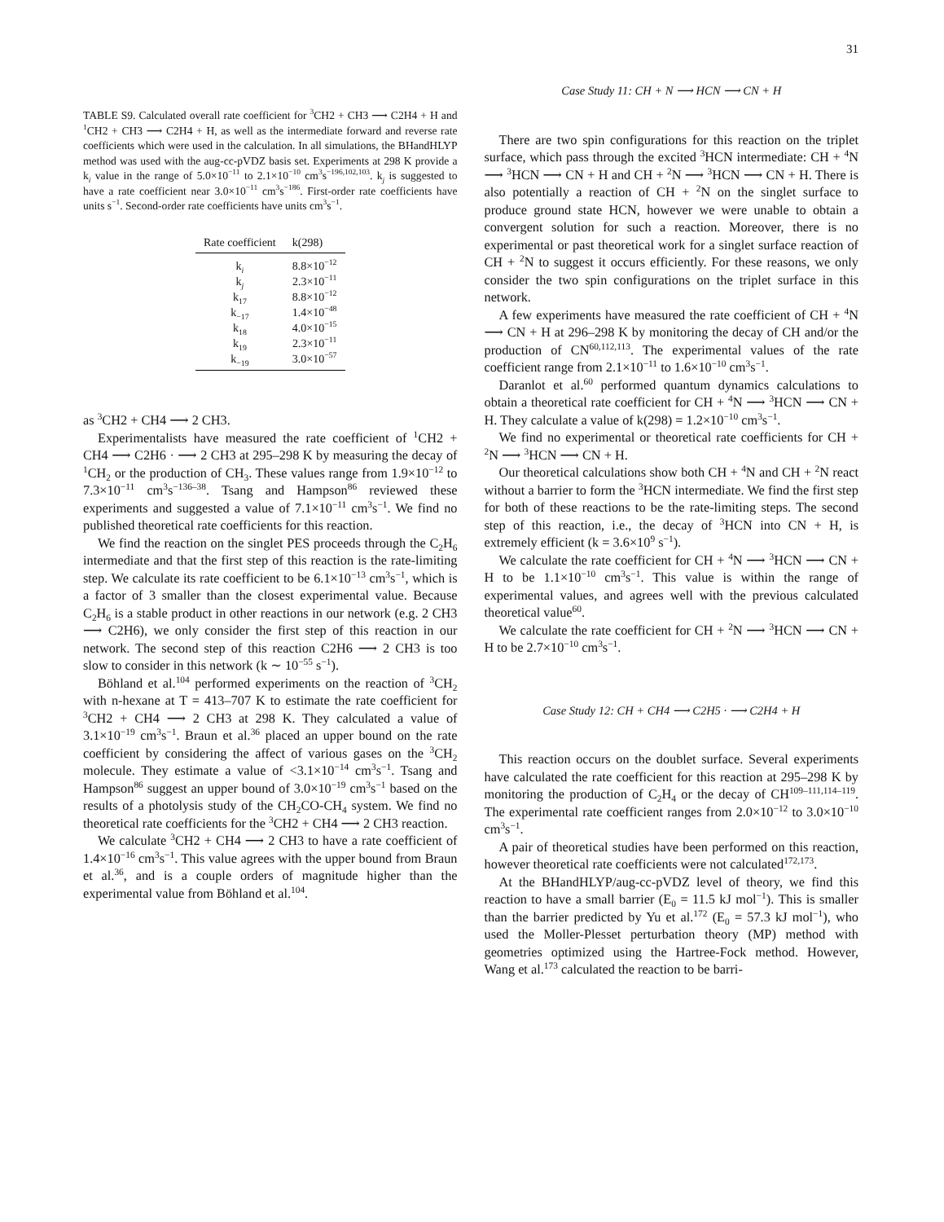31
TABLE S9. Calculated overall rate coefficient for <sup>3</sup>CH2 + CH3 ⟶ C2H4 + H and <sup>1</sup>CH2 + CH3 ⟶ C2H4 + H, as well as the intermediate forward and reverse rate coefficients which were used in the calculation. In all simulations, the BHandHLYP method was used with the aug-cc-pVDZ basis set. Experiments at 298 K provide a k<sub>i</sub> value in the range of 5.0×10<sup>−11</sup> to 2.1×10<sup>−10</sup> cm<sup>3</sup>s<sup>−196,102,103</sup>. k<sub>j</sub> is suggested to have a rate coefficient near 3.0×10<sup>−11</sup> cm<sup>3</sup>s<sup>−186</sup>. First-order rate coefficients have units s<sup>−1</sup>. Second-order rate coefficients have units cm<sup>3</sup>s<sup>−1</sup>.
| Rate coefficient | k(298) |
| --- | --- |
| k<sub>i</sub> | 8.8×10<sup>−12</sup> |
| k<sub>j</sub> | 2.3×10<sup>−11</sup> |
| k<sub>17</sub> | 8.8×10<sup>−12</sup> |
| k<sub>−17</sub> | 1.4×10<sup>−48</sup> |
| k<sub>18</sub> | 4.0×10<sup>−15</sup> |
| k<sub>19</sub> | 2.3×10<sup>−11</sup> |
| k<sub>−19</sub> | 3.0×10<sup>−57</sup> |
as <sup>3</sup>CH2 + CH4 ⟶ 2 CH3.
Experimentalists have measured the rate coefficient of <sup>1</sup>CH2 + CH4 ⟶ C2H6 · ⟶ 2 CH3 at 295–298 K by measuring the decay of <sup>1</sup>CH<sub>2</sub> or the production of CH<sub>3</sub>. These values range from 1.9×10<sup>−12</sup> to 7.3×10<sup>−11</sup> cm<sup>3</sup>s<sup>−136–38</sup>. Tsang and Hampson<sup>86</sup> reviewed these experiments and suggested a value of 7.1×10<sup>−11</sup> cm<sup>3</sup>s<sup>−1</sup>. We find no published theoretical rate coefficients for this reaction.
We find the reaction on the singlet PES proceeds through the C<sub>2</sub>H<sub>6</sub> intermediate and that the first step of this reaction is the rate-limiting step. We calculate its rate coefficient to be 6.1×10<sup>−13</sup> cm<sup>3</sup>s<sup>−1</sup>, which is a factor of 3 smaller than the closest experimental value. Because C<sub>2</sub>H<sub>6</sub> is a stable product in other reactions in our network (e.g. 2 CH3 ⟶ C2H6), we only consider the first step of this reaction in our network. The second step of this reaction C2H6 ⟶ 2 CH3 is too slow to consider in this network (k ∼ 10<sup>−55</sup> s<sup>−1</sup>).
Böhland et al.<sup>104</sup> performed experiments on the reaction of <sup>3</sup>CH<sub>2</sub> with n-hexane at T = 413–707 K to estimate the rate coefficient for <sup>3</sup>CH2 + CH4 ⟶ 2 CH3 at 298 K. They calculated a value of 3.1×10<sup>−19</sup> cm<sup>3</sup>s<sup>−1</sup>. Braun et al.<sup>36</sup> placed an upper bound on the rate coefficient by considering the affect of various gases on the <sup>3</sup>CH<sub>2</sub> molecule. They estimate a value of <3.1×10<sup>−14</sup> cm<sup>3</sup>s<sup>−1</sup>. Tsang and Hampson<sup>86</sup> suggest an upper bound of 3.0×10<sup>−19</sup> cm<sup>3</sup>s<sup>−1</sup> based on the results of a photolysis study of the CH<sub>2</sub>CO-CH<sub>4</sub> system. We find no theoretical rate coefficients for the <sup>3</sup>CH2 + CH4 ⟶ 2 CH3 reaction.
We calculate <sup>3</sup>CH2 + CH4 ⟶ 2 CH3 to have a rate coefficient of 1.4×10<sup>−16</sup> cm<sup>3</sup>s<sup>−1</sup>. This value agrees with the upper bound from Braun et al.<sup>36</sup>, and is a couple orders of magnitude higher than the experimental value from Böhland et al.<sup>104</sup>.
Case Study 11: CH + N ⟶ HCN ⟶ CN + H
There are two spin configurations for this reaction on the triplet surface, which pass through the excited <sup>3</sup>HCN intermediate: CH + <sup>4</sup>N ⟶ <sup>3</sup>HCN ⟶ CN + H and CH + <sup>2</sup>N ⟶ <sup>3</sup>HCN ⟶ CN + H. There is also potentially a reaction of CH + <sup>2</sup>N on the singlet surface to produce ground state HCN, however we were unable to obtain a convergent solution for such a reaction. Moreover, there is no experimental or past theoretical work for a singlet surface reaction of CH + <sup>2</sup>N to suggest it occurs efficiently. For these reasons, we only consider the two spin configurations on the triplet surface in this network.
A few experiments have measured the rate coefficient of CH + <sup>4</sup>N ⟶ CN + H at 296–298 K by monitoring the decay of CH and/or the production of CN<sup>60,112,113</sup>. The experimental values of the rate coefficient range from 2.1×10<sup>−11</sup> to 1.6×10<sup>−10</sup> cm<sup>3</sup>s<sup>−1</sup>.
Daranlot et al.<sup>60</sup> performed quantum dynamics calculations to obtain a theoretical rate coefficient for CH + <sup>4</sup>N ⟶ <sup>3</sup>HCN ⟶ CN + H. They calculate a value of k(298) = 1.2×10<sup>−10</sup> cm<sup>3</sup>s<sup>−1</sup>.
We find no experimental or theoretical rate coefficients for CH + <sup>2</sup>N ⟶ <sup>3</sup>HCN ⟶ CN + H.
Our theoretical calculations show both CH + <sup>4</sup>N and CH + <sup>2</sup>N react without a barrier to form the <sup>3</sup>HCN intermediate. We find the first step for both of these reactions to be the rate-limiting steps. The second step of this reaction, i.e., the decay of <sup>3</sup>HCN into CN + H, is extremely efficient (k = 3.6×10<sup>9</sup> s<sup>−1</sup>).
We calculate the rate coefficient for CH + <sup>4</sup>N ⟶ <sup>3</sup>HCN ⟶ CN + H to be 1.1×10<sup>−10</sup> cm<sup>3</sup>s<sup>−1</sup>. This value is within the range of experimental values, and agrees well with the previous calculated theoretical value<sup>60</sup>.
We calculate the rate coefficient for CH + <sup>2</sup>N ⟶ <sup>3</sup>HCN ⟶ CN + H to be 2.7×10<sup>−10</sup> cm<sup>3</sup>s<sup>−1</sup>.
Case Study 12: CH + CH4 ⟶ C2H5 · ⟶ C2H4 + H
This reaction occurs on the doublet surface. Several experiments have calculated the rate coefficient for this reaction at 295–298 K by monitoring the production of C<sub>2</sub>H<sub>4</sub> or the decay of CH<sup>109–111,114–119</sup>. The experimental rate coefficient ranges from 2.0×10<sup>−12</sup> to 3.0×10<sup>−10</sup> cm<sup>3</sup>s<sup>−1</sup>.
A pair of theoretical studies have been performed on this reaction, however theoretical rate coefficients were not calculated<sup>172,173</sup>.
At the BHandHLYP/aug-cc-pVDZ level of theory, we find this reaction to have a small barrier (E<sub>0</sub> = 11.5 kJ mol<sup>−1</sup>). This is smaller than the barrier predicted by Yu et al.<sup>172</sup> (E<sub>0</sub> = 57.3 kJ mol<sup>−1</sup>), who used the Moller-Plesset perturbation theory (MP) method with geometries optimized using the Hartree-Fock method. However, Wang et al.<sup>173</sup> calculated the reaction to be barri-